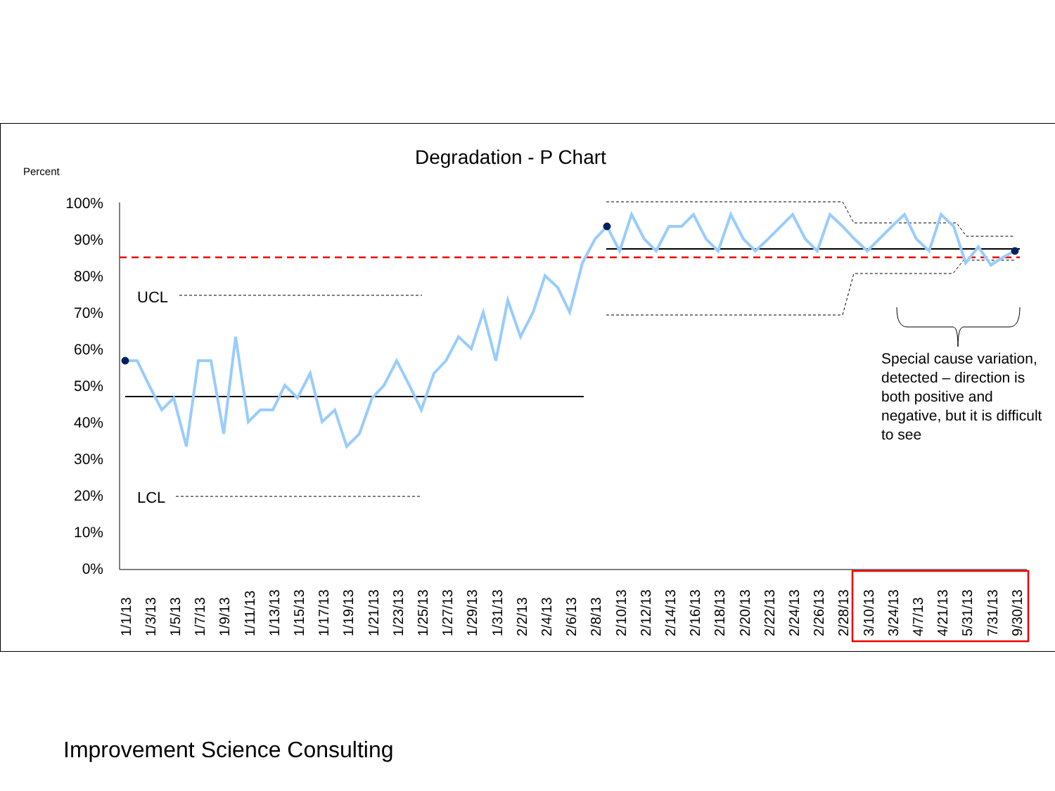100%
90%
80%
70%
60%
50%
40%
30%
20%
10%
0%
UCL
LCL
1/1/13
1/3/13
1/5/13
1/7/13
1/9/13
1/11/13
1/13/13
1/15/13
1/17/13
1/19/13
1/21/13
1/23/13
1/25/13
1/27/13
1/29/13
1/31/13
2/2/13
2/4/13
2/6/13
2/8/13
2/10/13
2/12/13
2/14/13
2/16/13
2/18/13
2/20/13
2/22/13
2/24/13
2/26/13
2/28/13
3/10/13
3/24/13
4/7/13
4/21/13
5/31/13
7/31/13
9/30/13
Degradation - P Chart
Percent
Special cause variation, detected – direction is both positive and negative, but it is difficult to see
Improvement Science Consulting